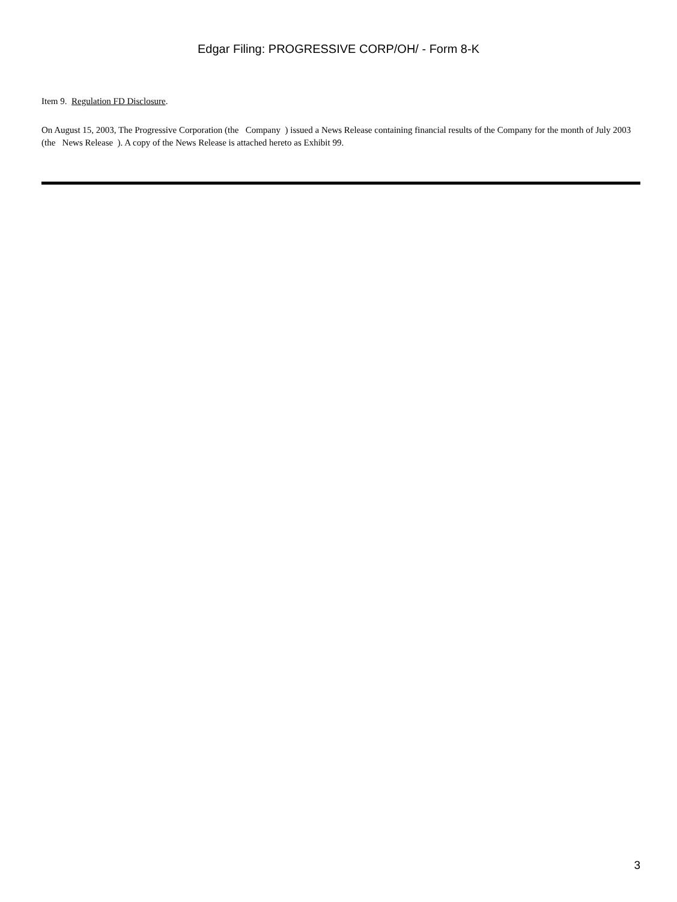Edgar Filing: PROGRESSIVE CORP/OH/ - Form 8-K
Item 9. Regulation FD Disclosure.
On August 15, 2003, The Progressive Corporation (the Company ) issued a News Release containing financial results of the Company for the month of July 2003 (the News Release ). A copy of the News Release is attached hereto as Exhibit 99.
3